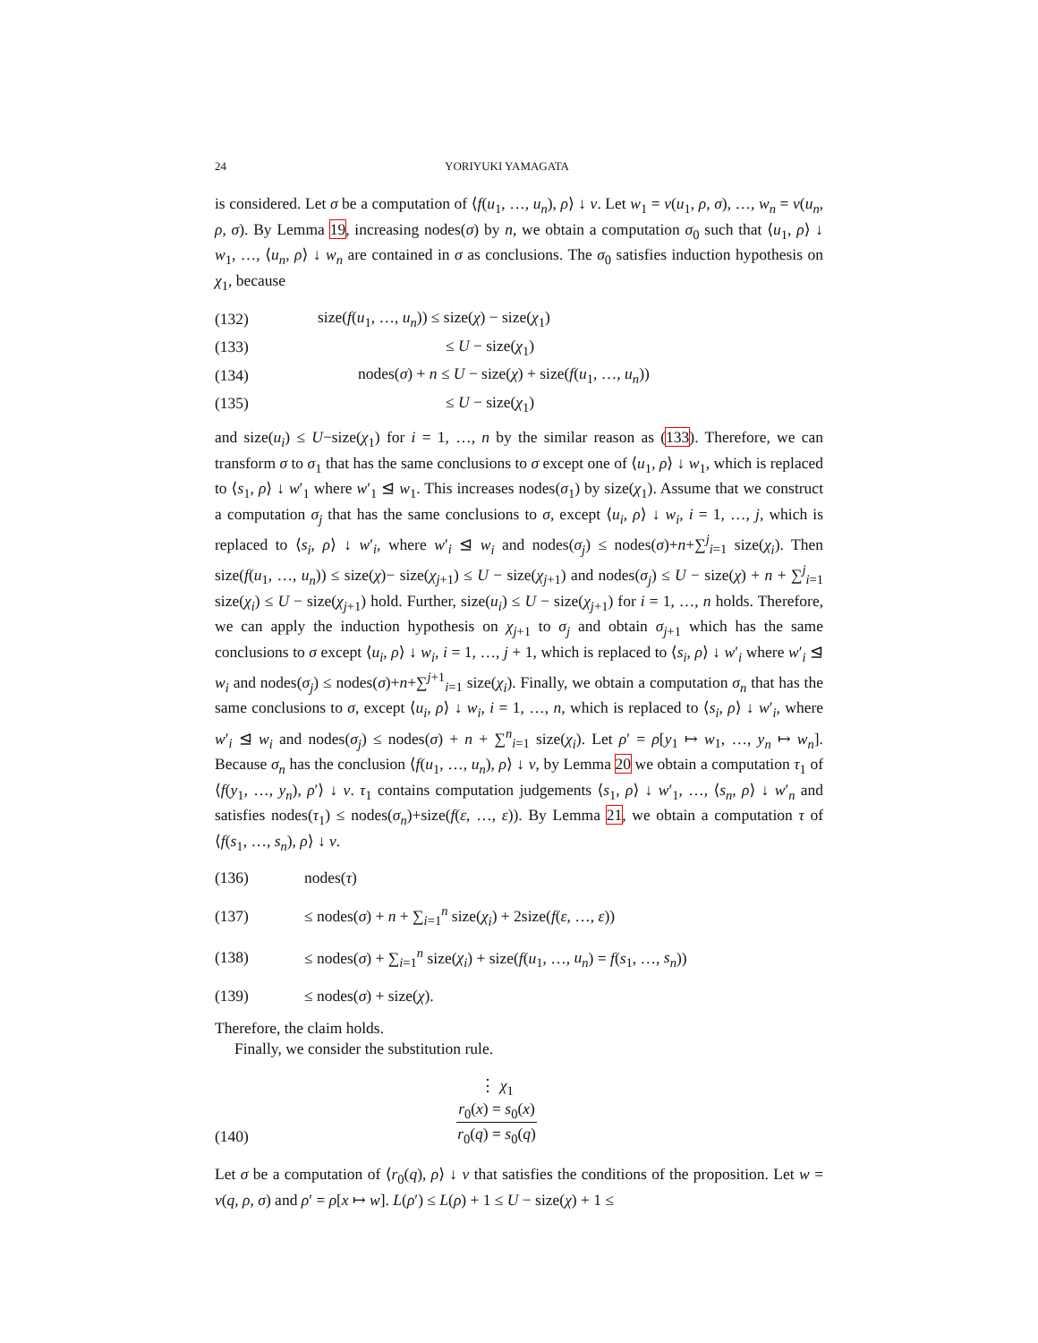24 YORIYUKI YAMAGATA
is considered. Let σ be a computation of ⟨f(u<sub>1</sub>, …, u<sub>n</sub>), ρ⟩ ↓ v. Let w<sub>1</sub> = v(u<sub>1</sub>, ρ, σ), …, w<sub>n</sub> = v(u<sub>n</sub>, ρ, σ). By Lemma 19, increasing nodes(σ) by n, we obtain a computation σ<sub>0</sub> such that ⟨u<sub>1</sub>, ρ⟩ ↓ w<sub>1</sub>, …, ⟨u<sub>n</sub>, ρ⟩ ↓ w<sub>n</sub> are contained in σ as conclusions. The σ<sub>0</sub> satisfies induction hypothesis on χ<sub>1</sub>, because
(132) size(f(u<sub>1</sub>, …, u<sub>n</sub>)) ≤ size(χ) − size(χ<sub>1</sub>)
(133) ≤ U − size(χ<sub>1</sub>)
(134) nodes(σ) + n ≤ U − size(χ) + size(f(u<sub>1</sub>, …, u<sub>n</sub>))
(135) ≤ U − size(χ<sub>1</sub>)
and size(u<sub>i</sub>) ≤ U−size(χ<sub>1</sub>) for i = 1, …, n by the similar reason as (133). Therefore, we can transform σ to σ<sub>1</sub> that has the same conclusions to σ except one of ⟨u<sub>1</sub>, ρ⟩ ↓ w<sub>1</sub>, which is replaced to ⟨s<sub>1</sub>, ρ⟩ ↓ w′<sub>1</sub> where w′<sub>1</sub> ⊴ w<sub>1</sub>. This increases nodes(σ<sub>1</sub>) by size(χ<sub>1</sub>). Assume that we construct a computation σ<sub>j</sub> that has the same conclusions to σ, except ⟨u<sub>i</sub>, ρ⟩ ↓ w<sub>i</sub>, i = 1, …, j, which is replaced to ⟨s<sub>i</sub>, ρ⟩ ↓ w′<sub>i</sub>, where w′<sub>i</sub> ⊴ w<sub>i</sub> and nodes(σ<sub>j</sub>) ≤ nodes(σ)+n+∑<sup>j</sup><sub>i=1</sub> size(χ<sub>i</sub>). Then size(f(u<sub>1</sub>, …, u<sub>n</sub>)) ≤ size(χ)− size(χ<sub>j+1</sub>) ≤ U − size(χ<sub>j+1</sub>) and nodes(σ<sub>j</sub>) ≤ U − size(χ) + n + ∑<sup>j</sup><sub>i=1</sub> size(χ<sub>i</sub>) ≤ U − size(χ<sub>j+1</sub>) hold. Further, size(u<sub>i</sub>) ≤ U − size(χ<sub>j+1</sub>) for i = 1, …, n holds. Therefore, we can apply the induction hypothesis on χ<sub>j+1</sub> to σ<sub>j</sub> and obtain σ<sub>j+1</sub> which has the same conclusions to σ except ⟨u<sub>i</sub>, ρ⟩ ↓ w<sub>i</sub>, i = 1, …, j + 1, which is replaced to ⟨s<sub>i</sub>, ρ⟩ ↓ w′<sub>i</sub> where w′<sub>i</sub> ⊴ w<sub>i</sub> and nodes(σ<sub>j</sub>) ≤ nodes(σ)+n+∑<sup>j+1</sup><sub>i=1</sub> size(χ<sub>i</sub>). Finally, we obtain a computation σ<sub>n</sub> that has the same conclusions to σ, except ⟨u<sub>i</sub>, ρ⟩ ↓ w<sub>i</sub>, i = 1, …, n, which is replaced to ⟨s<sub>i</sub>, ρ⟩ ↓ w′<sub>i</sub>, where w′<sub>i</sub> ⊴ w<sub>i</sub> and nodes(σ<sub>j</sub>) ≤ nodes(σ) + n + ∑<sup>n</sup><sub>i=1</sub> size(χ<sub>i</sub>). Let ρ′ = ρ[y<sub>1</sub> ↦ w<sub>1</sub>, …, y<sub>n</sub> ↦ w<sub>n</sub>]. Because σ<sub>n</sub> has the conclusion ⟨f(u<sub>1</sub>, …, u<sub>n</sub>), ρ⟩ ↓ v, by Lemma 20 we obtain a computation τ<sub>1</sub> of ⟨f(y<sub>1</sub>, …, y<sub>n</sub>), ρ′⟩ ↓ v. τ<sub>1</sub> contains computation judgements ⟨s<sub>1</sub>, ρ⟩ ↓ w′<sub>1</sub>, …, ⟨s<sub>n</sub>, ρ⟩ ↓ w′<sub>n</sub> and satisfies nodes(τ<sub>1</sub>) ≤ nodes(σ<sub>n</sub>)+size(f(ε, …, ε)). By Lemma 21, we obtain a computation τ of ⟨f(s<sub>1</sub>, …, s<sub>n</sub>), ρ⟩ ↓ v.
(136) nodes(τ)
(137) ≤ nodes(σ) + n + ∑<sub>i=1</sub><sup>n</sup> size(χ<sub>i</sub>) + 2size(f(ε, …, ε))
(138) ≤ nodes(σ) + ∑<sub>i=1</sub><sup>n</sup> size(χ<sub>i</sub>) + size(f(u<sub>1</sub>, …, u<sub>n</sub>) = f(s<sub>1</sub>, …, s<sub>n</sub>))
(139) ≤ nodes(σ) + size(χ).
Therefore, the claim holds.
Finally, we consider the substitution rule.
(140)
⋮ χ<sub>1</sub>
r<sub>0</sub>(x) = s<sub>0</sub>(x)
r<sub>0</sub>(q) = s<sub>0</sub>(q)
Let σ be a computation of ⟨r<sub>0</sub>(q), ρ⟩ ↓ v that satisfies the conditions of the proposition. Let w = v(q, ρ, σ) and ρ′ = ρ[x ↦ w]. L(ρ′) ≤ L(ρ) + 1 ≤ U − size(χ) + 1 ≤